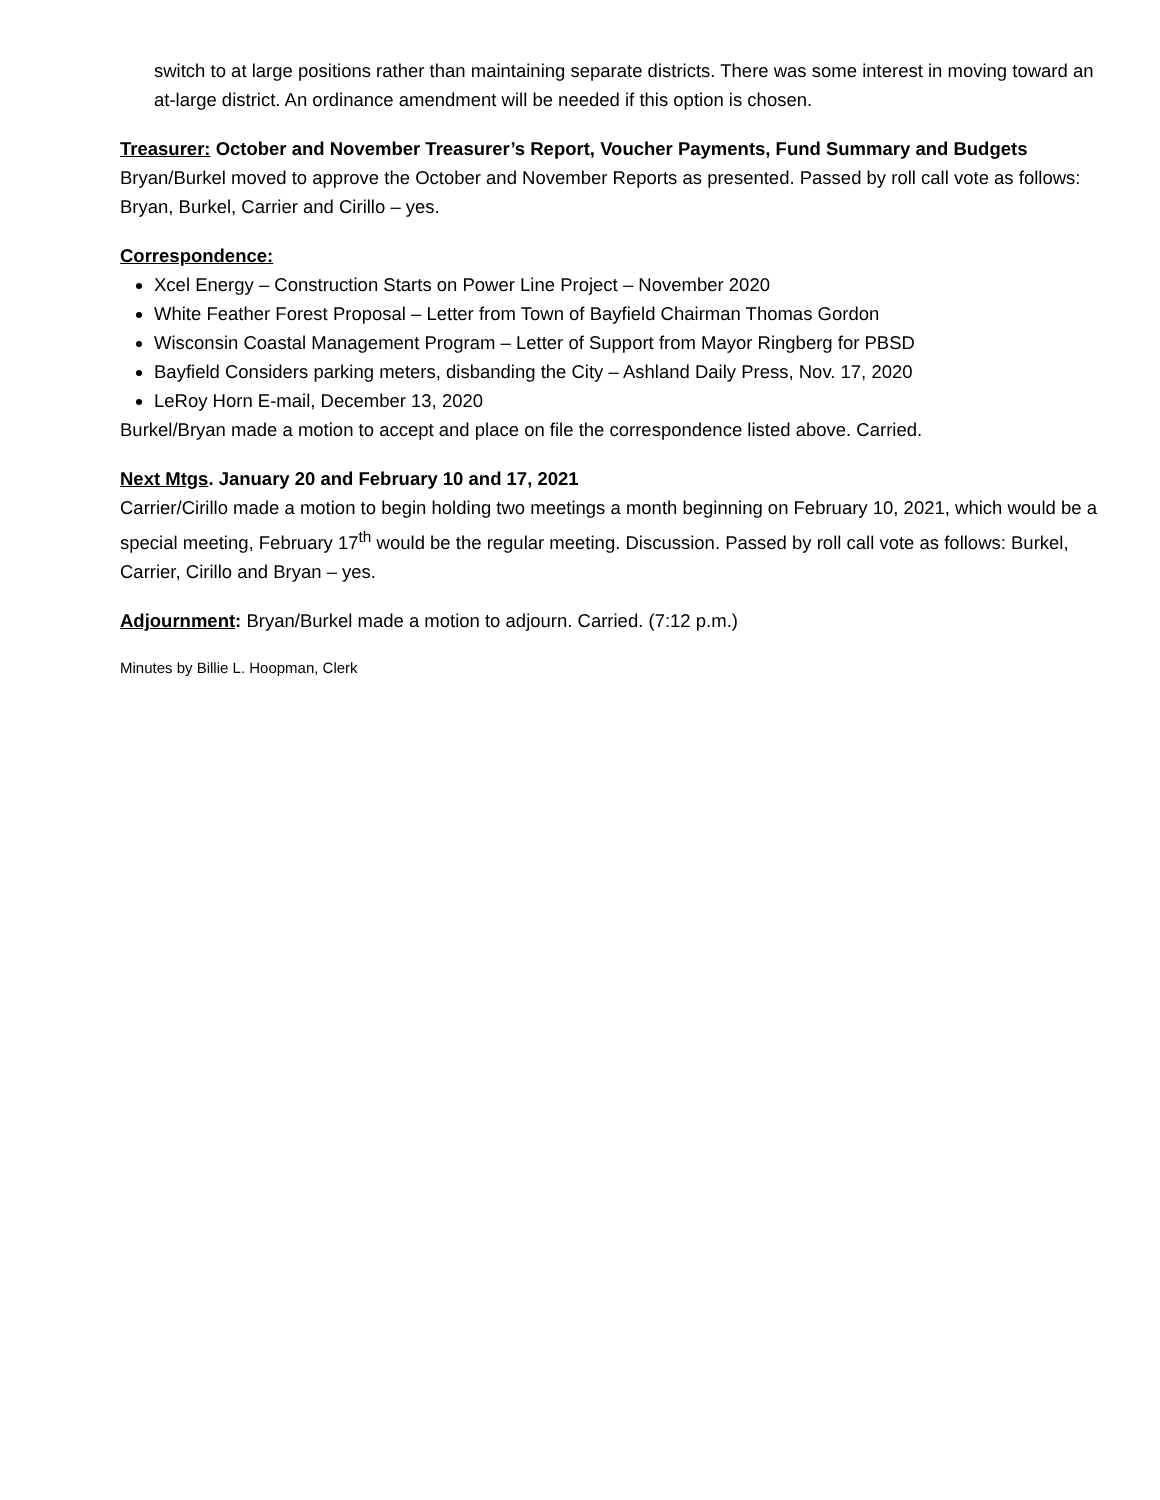switch to at large positions rather than maintaining separate districts. There was some interest in moving toward an at-large district. An ordinance amendment will be needed if this option is chosen.
Treasurer: October and November Treasurer’s Report, Voucher Payments, Fund Summary and Budgets
Bryan/Burkel moved to approve the October and November Reports as presented. Passed by roll call vote as follows: Bryan, Burkel, Carrier and Cirillo – yes.
Correspondence:
Xcel Energy – Construction Starts on Power Line Project – November 2020
White Feather Forest Proposal – Letter from Town of Bayfield Chairman Thomas Gordon
Wisconsin Coastal Management Program – Letter of Support from Mayor Ringberg for PBSD
Bayfield Considers parking meters, disbanding the City – Ashland Daily Press, Nov. 17, 2020
LeRoy Horn E-mail, December 13, 2020
Burkel/Bryan made a motion to accept and place on file the correspondence listed above. Carried.
Next Mtgs. January 20 and February 10 and 17, 2021
Carrier/Cirillo made a motion to begin holding two meetings a month beginning on February 10, 2021, which would be a special meeting, February 17<sup>th</sup> would be the regular meeting. Discussion. Passed by roll call vote as follows: Burkel, Carrier, Cirillo and Bryan – yes.
Adjournment: Bryan/Burkel made a motion to adjourn. Carried. (7:12 p.m.)
Minutes by Billie L. Hoopman, Clerk